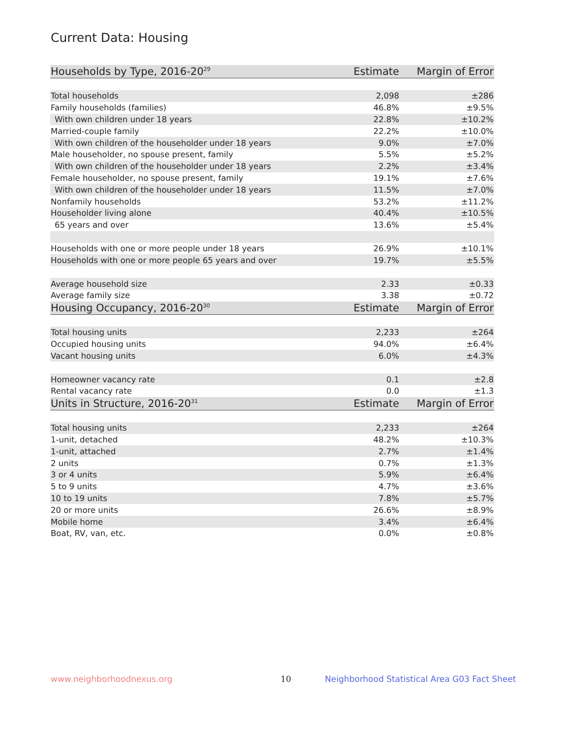Current Data: Housing
| Households by Type, 2016-20<sup>29</sup> | Estimate | Margin of Error |
| --- | --- | --- |
| Total households | 2,098 | ±286 |
| Family households (families) | 46.8% | ±9.5% |
| With own children under 18 years | 22.8% | ±10.2% |
| Married-couple family | 22.2% | ±10.0% |
| With own children of the householder under 18 years | 9.0% | ±7.0% |
| Male householder, no spouse present, family | 5.5% | ±5.2% |
| With own children of the householder under 18 years | 2.2% | ±3.4% |
| Female householder, no spouse present, family | 19.1% | ±7.6% |
| With own children of the householder under 18 years | 11.5% | ±7.0% |
| Nonfamily households | 53.2% | ±11.2% |
| Householder living alone | 40.4% | ±10.5% |
| 65 years and over | 13.6% | ±5.4% |
| Households with one or more people under 18 years | 26.9% | ±10.1% |
| Households with one or more people 65 years and over | 19.7% | ±5.5% |
| Average household size | 2.33 | ±0.33 |
| Average family size | 3.38 | ±0.72 |
| Housing Occupancy, 2016-20<sup>30</sup> | Estimate | Margin of Error |
| Total housing units | 2,233 | ±264 |
| Occupied housing units | 94.0% | ±6.4% |
| Vacant housing units | 6.0% | ±4.3% |
| Homeowner vacancy rate | 0.1 | ±2.8 |
| Rental vacancy rate | 0.0 | ±1.3 |
| Units in Structure, 2016-20<sup>31</sup> | Estimate | Margin of Error |
| Total housing units | 2,233 | ±264 |
| 1-unit, detached | 48.2% | ±10.3% |
| 1-unit, attached | 2.7% | ±1.4% |
| 2 units | 0.7% | ±1.3% |
| 3 or 4 units | 5.9% | ±6.4% |
| 5 to 9 units | 4.7% | ±3.6% |
| 10 to 19 units | 7.8% | ±5.7% |
| 20 or more units | 26.6% | ±8.9% |
| Mobile home | 3.4% | ±6.4% |
| Boat, RV, van, etc. | 0.0% | ±0.8% |
www.neighborhoodnexus.org 10
Neighborhood Statistical Area G03 Fact Sheet